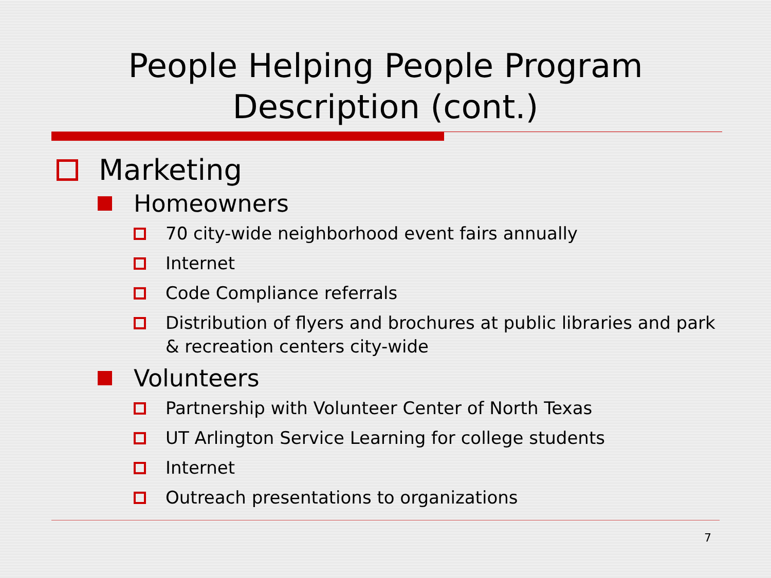People Helping People Program
Description (cont.)
Marketing
Homeowners
70 city-wide neighborhood event fairs annually
Internet
Code Compliance referrals
Distribution of flyers and brochures at public libraries and park & recreation centers city-wide
Volunteers
Partnership with Volunteer Center of North Texas
UT Arlington Service Learning for college students
Internet
Outreach presentations to organizations
7